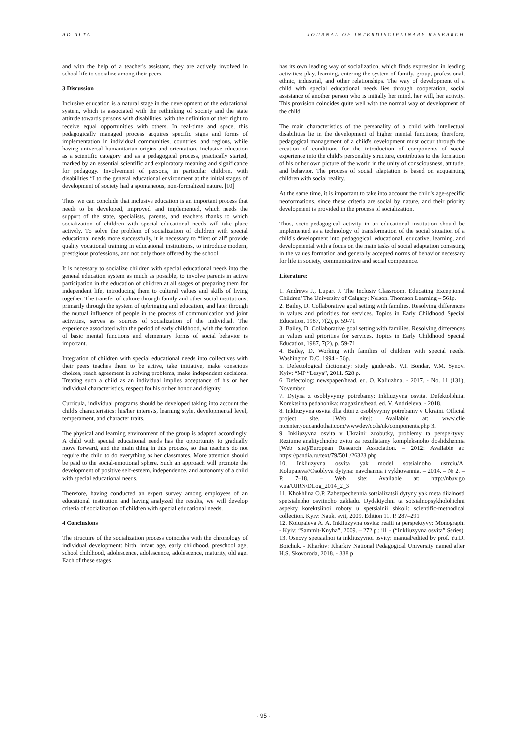AD ALTA JOURNAL OF INTERDISCIPLINARY RESEARCH
and with the help of a teacher's assistant, they are actively involved in school life to socialize among their peers.
3 Discussion
Inclusive education is a natural stage in the development of the educational system, which is associated with the rethinking of society and the state attitude towards persons with disabilities, with the definition of their right to receive equal opportunities with others. In real-time and space, this pedagogically managed process acquires specific signs and forms of implementation in individual communities, countries, and regions, while having universal humanitarian origins and orientation. Inclusive education as a scientific category and as a pedagogical process, practically started, marked by an essential scientific and exploratory meaning and significance for pedagogy. Involvement of persons, in particular children, with disabilities “I to the general educational environment at the initial stages of development of society had a spontaneous, non-formalized nature. [10]
Thus, we can conclude that inclusive education is an important process that needs to be developed, improved, and implemented, which needs the support of the state, specialists, parents, and teachers thanks to which socialization of children with special educational needs will take place actively. To solve the problem of socialization of children with special educational needs more successfully, it is necessary to “first of all” provide quality vocational training in educational institutions, to introduce modern, prestigious professions, and not only those offered by the school.
It is necessary to socialize children with special educational needs into the general education system as much as possible, to involve parents in active participation in the education of children at all stages of preparing them for independent life, introducing them to cultural values and skills of living together. The transfer of culture through family and other social institutions, primarily through the system of upbringing and education, and later through the mutual influence of people in the process of communication and joint activities, serves as sources of socialization of the individual. The experience associated with the period of early childhood, with the formation of basic mental functions and elementary forms of social behavior is important.
Integration of children with special educational needs into collectives with their peers teaches them to be active, take initiative, make conscious choices, reach agreement in solving problems, make independent decisions. Treating such a child as an individual implies acceptance of his or her individual characteristics, respect for his or her honor and dignity.
Curricula, individual programs should be developed taking into account the child's characteristics: his/her interests, learning style, developmental level, temperament, and character traits.
The physical and learning environment of the group is adapted accordingly. A child with special educational needs has the opportunity to gradually move forward, and the main thing in this process, so that teachers do not require the child to do everything as her classmates. More attention should be paid to the social-emotional sphere. Such an approach will promote the development of positive self-esteem, independence, and autonomy of a child with special educational needs.
Therefore, having conducted an expert survey among employees of an educational institution and having analyzed the results, we will develop criteria of socialization of children with special educational needs.
4 Conclusions
The structure of the socialization process coincides with the chronology of individual development: birth, infant age, early childhood, preschool age, school childhood, adolescence, adolescence, adolescence, maturity, old age. Each of these stages
has its own leading way of socialization, which finds expression in leading activities: play, learning, entering the system of family, group, professional, ethnic, industrial, and other relationships. The way of development of a child with special educational needs lies through cooperation, social assistance of another person who is initially her mind, her will, her activity. This provision coincides quite well with the normal way of development of the child.
The main characteristics of the personality of a child with intellectual disabilities lie in the development of higher mental functions; therefore, pedagogical management of a child's development must occur through the creation of conditions for the introduction of components of social experience into the child's personality structure, contributes to the formation of his or her own picture of the world in the unity of consciousness, attitude, and behavior. The process of social adaptation is based on acquainting children with social reality.
At the same time, it is important to take into account the child's age-specific neoformations, since these criteria are social by nature, and their priority development is provided in the process of socialization.
Thus, socio-pedagogical activity in an educational institution should be implemented as a technology of transformation of the social situation of a child's development into pedagogical, educational, educative, learning, and developmental with a focus on the main tasks of social adaptation consisting in the values formation and generally accepted norms of behavior necessary for life in society, communicative and social competence.
Literature:
1. Andrews J., Lupart J. The Inclusiv Classroom. Educating Exceptional Children/ The University of Calgary: Nelson. Thomson Learning – 561p.
2. Bailey, D. Collaborative goal setting with families. Resolving differences in values and priorities for services. Topics in Early Childhood Special Education, 1987, 7(2), p. 59-71
3. Bailey, D. Collaborative goal setting with families. Resolving differences in values and priorities for services. Topics in Early Childhood Special Education, 1987, 7(2), p. 59-71.
4. Bailey, D. Working with families of children with special needs. Washington D.C, 1994 - 56p.
5. Defectological dictionary: study guide/eds. V.I. Bondar, V.M. Synov. Kyiv: “MP “Lesya”, 2011. 528 p.
6. Defectolog: newspaper/head. ed. O. Kaliuzhna. - 2017. - No. 11 (131), November.
7. Dytyna z osoblyvymy potrebamy: Inkliuzyvna osvita. Defektolohiia. Korektsiina pedahohika: magazine/head. ed. V. Andrieieva. - 2018.
8. Inkliuzyvna osvita dlia ditei z osoblyvymy potrebamy v Ukraini. Official project site. [Web site]: Available at: www.clie ntcenter.youcandothat.com/wwwdev/ccds/uk/components.php 3.
9. Inkliuzyvna osvita v Ukraini: zdobutky, problemy ta perspektyvy. Reziume analitychnoho zvitu za rezultatamy kompleksnoho doslidzhennia [Web site]/European Research Association. – 2012: Available at: https://pandia.ru/text/79/501 /26323.php
10. Inkliuzyvna osvita yak model sotsialnoho ustroiu/A. Kolupaieva//Osoblyva dytyna: navchannia i vykhovannia. – 2014. – № 2. – P. 7–18. – Web site: Available at: http://nbuv.go v.ua/UJRN/DLog_2014_2_3
11. Khokhlina O.P. Zabezpechennia sotsializatsii dytyny yak meta diialnosti spetsialnoho osvitnoho zakladu. Dydaktychni ta sotsialnopsykholohichni aspekty korektsiinoi roboty u spetsialnii shkoli: scientific-methodical collection. Kyiv: Nauk. svit, 2009. Edition 11. P. 287–291
12. Kolupaieva A. A. Inkliuzyvna osvita: realii ta perspektyvy: Monograph. - Kyiv: “Sammit-Knyha”, 2009. – 272 p.: ill. - (“Inkliuzyvna osvita” Series)
13. Osnovy spetsialnoi ta inkliuzyvnoi osvity: manual/edited by prof. Yu.D. Boichuk. - Kharkiv: Kharkiv National Pedagogical University named after H.S. Skovoroda, 2018. - 338 p
- 95 -